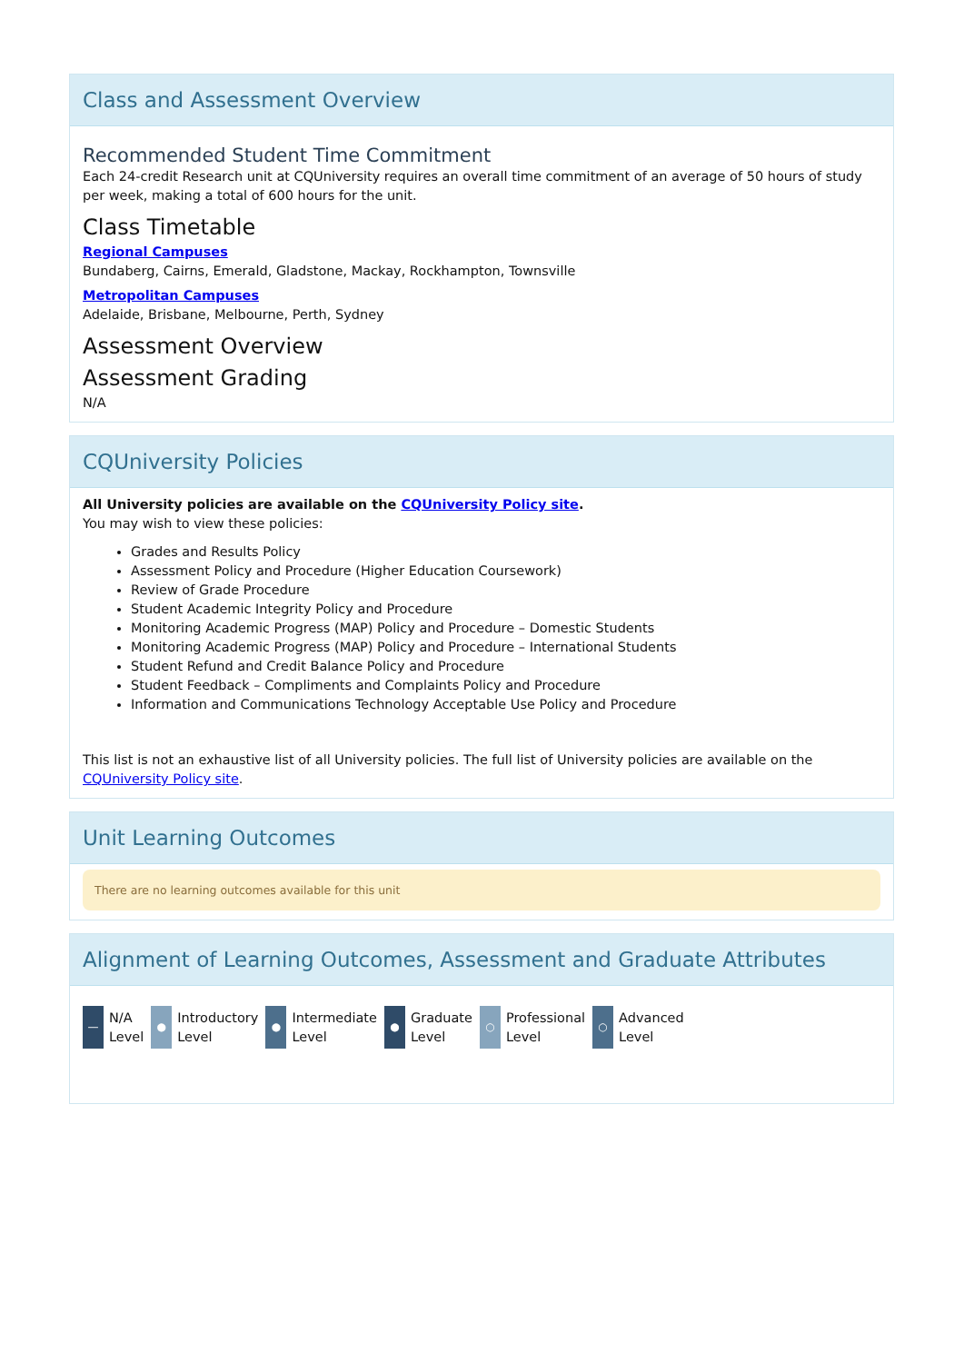Class and Assessment Overview
Recommended Student Time Commitment
Each 24-credit Research unit at CQUniversity requires an overall time commitment of an average of 50 hours of study per week, making a total of 600 hours for the unit.
Class Timetable
Regional Campuses
Bundaberg, Cairns, Emerald, Gladstone, Mackay, Rockhampton, Townsville
Metropolitan Campuses
Adelaide, Brisbane, Melbourne, Perth, Sydney
Assessment Overview
Assessment Grading
N/A
CQUniversity Policies
All University policies are available on the CQUniversity Policy site.
You may wish to view these policies:
Grades and Results Policy
Assessment Policy and Procedure (Higher Education Coursework)
Review of Grade Procedure
Student Academic Integrity Policy and Procedure
Monitoring Academic Progress (MAP) Policy and Procedure – Domestic Students
Monitoring Academic Progress (MAP) Policy and Procedure – International Students
Student Refund and Credit Balance Policy and Procedure
Student Feedback – Compliments and Complaints Policy and Procedure
Information and Communications Technology Acceptable Use Policy and Procedure
This list is not an exhaustive list of all University policies. The full list of University policies are available on the CQUniversity Policy site.
Unit Learning Outcomes
There are no learning outcomes available for this unit
Alignment of Learning Outcomes, Assessment and Graduate Attributes
—
N/A
Level
●
Introductory
Level
●
Intermediate
Level
●
Graduate
Level
○
Professional
Level
○
Advanced
Level